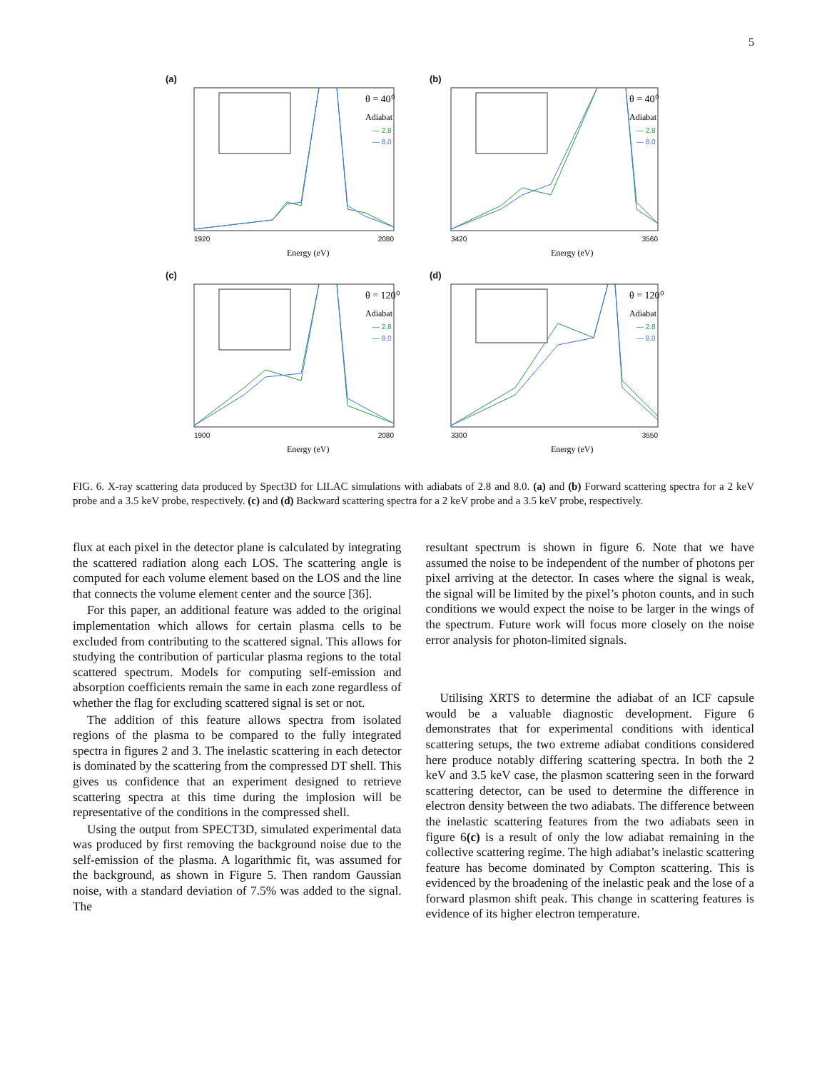5
(a)
2080
1920
θ = 40⁰
Adiabat
— 2.8
— 8.0
Energy (eV)
(b)
3560
3420
θ = 40⁰
Adiabat
— 2.8
— 8.0
Energy (eV)
(c)
2080
1900
θ = 120⁰
Adiabat
— 2.8
— 8.0
Energy (eV)
(d)
3550
3300
θ = 120⁰
Adiabat
— 2.8
— 8.0
Energy (eV)
FIG. 6. X-ray scattering data produced by Spect3D for LILAC simulations with adiabats of 2.8 and 8.0. (a) and (b) Forward scattering spectra for a 2 keV probe and a 3.5 keV probe, respectively. (c) and (d) Backward scattering spectra for a 2 keV probe and a 3.5 keV probe, respectively.
flux at each pixel in the detector plane is calculated by integrating the scattered radiation along each LOS. The scattering angle is computed for each volume element based on the LOS and the line that connects the volume element center and the source [36].
For this paper, an additional feature was added to the original implementation which allows for certain plasma cells to be excluded from contributing to the scattered signal. This allows for studying the contribution of particular plasma regions to the total scattered spectrum. Models for computing self-emission and absorption coefficients remain the same in each zone regardless of whether the flag for excluding scattered signal is set or not.
The addition of this feature allows spectra from isolated regions of the plasma to be compared to the fully integrated spectra in figures 2 and 3. The inelastic scattering in each detector is dominated by the scattering from the compressed DT shell. This gives us confidence that an experiment designed to retrieve scattering spectra at this time during the implosion will be representative of the conditions in the compressed shell.
Using the output from SPECT3D, simulated experimental data was produced by first removing the background noise due to the self-emission of the plasma. A logarithmic fit, was assumed for the background, as shown in Figure 5. Then random Gaussian noise, with a standard deviation of 7.5% was added to the signal. The
resultant spectrum is shown in figure 6. Note that we have assumed the noise to be independent of the number of photons per pixel arriving at the detector. In cases where the signal is weak, the signal will be limited by the pixel’s photon counts, and in such conditions we would expect the noise to be larger in the wings of the spectrum. Future work will focus more closely on the noise error analysis for photon-limited signals.
Utilising XRTS to determine the adiabat of an ICF capsule would be a valuable diagnostic development. Figure 6 demonstrates that for experimental conditions with identical scattering setups, the two extreme adiabat conditions considered here produce notably differing scattering spectra. In both the 2 keV and 3.5 keV case, the plasmon scattering seen in the forward scattering detector, can be used to determine the difference in electron density between the two adiabats. The difference between the inelastic scattering features from the two adiabats seen in figure 6(c) is a result of only the low adiabat remaining in the collective scattering regime. The high adiabat’s inelastic scattering feature has become dominated by Compton scattering. This is evidenced by the broadening of the inelastic peak and the lose of a forward plasmon shift peak. This change in scattering features is evidence of its higher electron temperature.